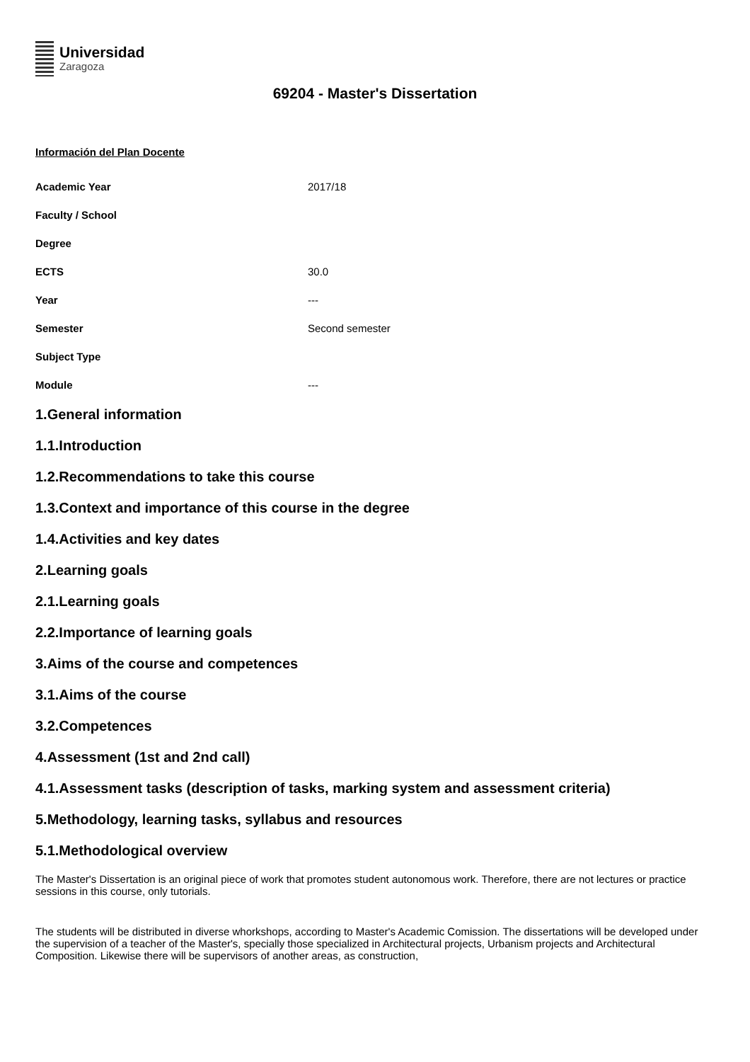Universidad
Zaragoza
69204 - Master's Dissertation
Información del Plan Docente
| Academic Year | 2017/18 |
| Faculty / School | |
| Degree | |
| ECTS | 30.0 |
| Year | --- |
| Semester | Second semester |
| Subject Type | |
| Module | --- |
1.General information
1.1.Introduction
1.2.Recommendations to take this course
1.3.Context and importance of this course in the degree
1.4.Activities and key dates
2.Learning goals
2.1.Learning goals
2.2.Importance of learning goals
3.Aims of the course and competences
3.1.Aims of the course
3.2.Competences
4.Assessment (1st and 2nd call)
4.1.Assessment tasks (description of tasks, marking system and assessment criteria)
5.Methodology, learning tasks, syllabus and resources
5.1.Methodological overview
The Master's Dissertation is an original piece of work that promotes student autonomous work. Therefore, there are not lectures or practice sessions in this course, only tutorials.
The students will be distributed in diverse whorkshops, according to Master's Academic Comission. The dissertations will be developed under the supervision of a teacher of the Master's, specially those specialized in Architectural projects, Urbanism projects and Architectural Composition. Likewise there will be supervisors of another areas, as construction,